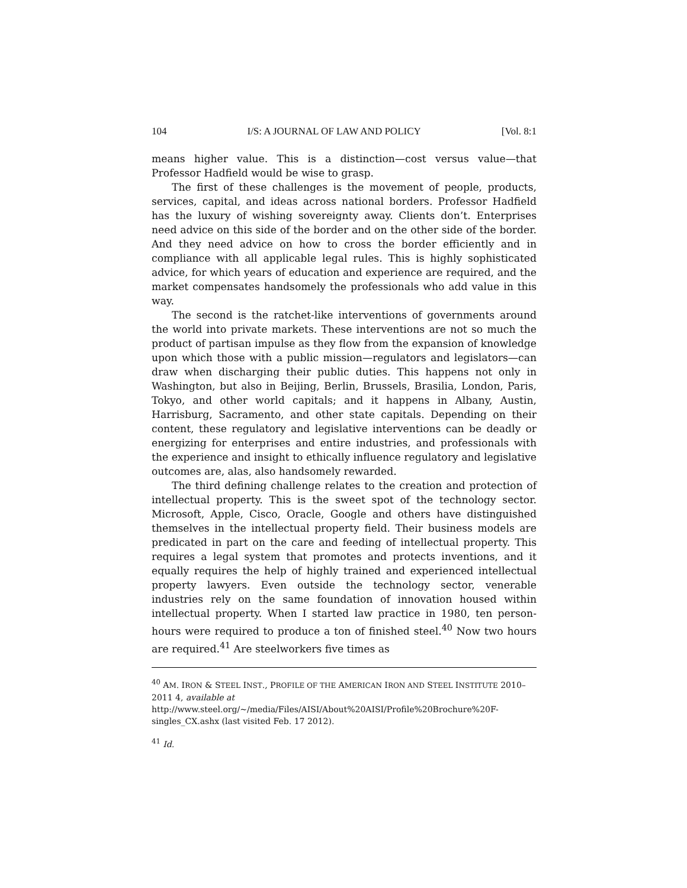104 I/S: A JOURNAL OF LAW AND POLICY [Vol. 8:1
means higher value. This is a distinction—cost versus value—that Professor Hadfield would be wise to grasp.
The first of these challenges is the movement of people, products, services, capital, and ideas across national borders. Professor Hadfield has the luxury of wishing sovereignty away. Clients don’t. Enterprises need advice on this side of the border and on the other side of the border. And they need advice on how to cross the border efficiently and in compliance with all applicable legal rules. This is highly sophisticated advice, for which years of education and experience are required, and the market compensates handsomely the professionals who add value in this way.
The second is the ratchet-like interventions of governments around the world into private markets. These interventions are not so much the product of partisan impulse as they flow from the expansion of knowledge upon which those with a public mission—regulators and legislators—can draw when discharging their public duties. This happens not only in Washington, but also in Beijing, Berlin, Brussels, Brasilia, London, Paris, Tokyo, and other world capitals; and it happens in Albany, Austin, Harrisburg, Sacramento, and other state capitals. Depending on their content, these regulatory and legislative interventions can be deadly or energizing for enterprises and entire industries, and professionals with the experience and insight to ethically influence regulatory and legislative outcomes are, alas, also handsomely rewarded.
The third defining challenge relates to the creation and protection of intellectual property. This is the sweet spot of the technology sector. Microsoft, Apple, Cisco, Oracle, Google and others have distinguished themselves in the intellectual property field. Their business models are predicated in part on the care and feeding of intellectual property. This requires a legal system that promotes and protects inventions, and it equally requires the help of highly trained and experienced intellectual property lawyers. Even outside the technology sector, venerable industries rely on the same foundation of innovation housed within intellectual property. When I started law practice in 1980, ten person-hours were required to produce a ton of finished steel.<sup>40</sup> Now two hours are required.<sup>41</sup> Are steelworkers five times as
<sup>40</sup> AM. IRON & STEEL INST., PROFILE OF THE AMERICAN IRON AND STEEL INSTITUTE 2010–2011 4, available at
http://www.steel.org/~/media/Files/AISI/About%20AISI/Profile%20Brochure%20F-singles_CX.ashx (last visited Feb. 17 2012).
<sup>41</sup> Id.